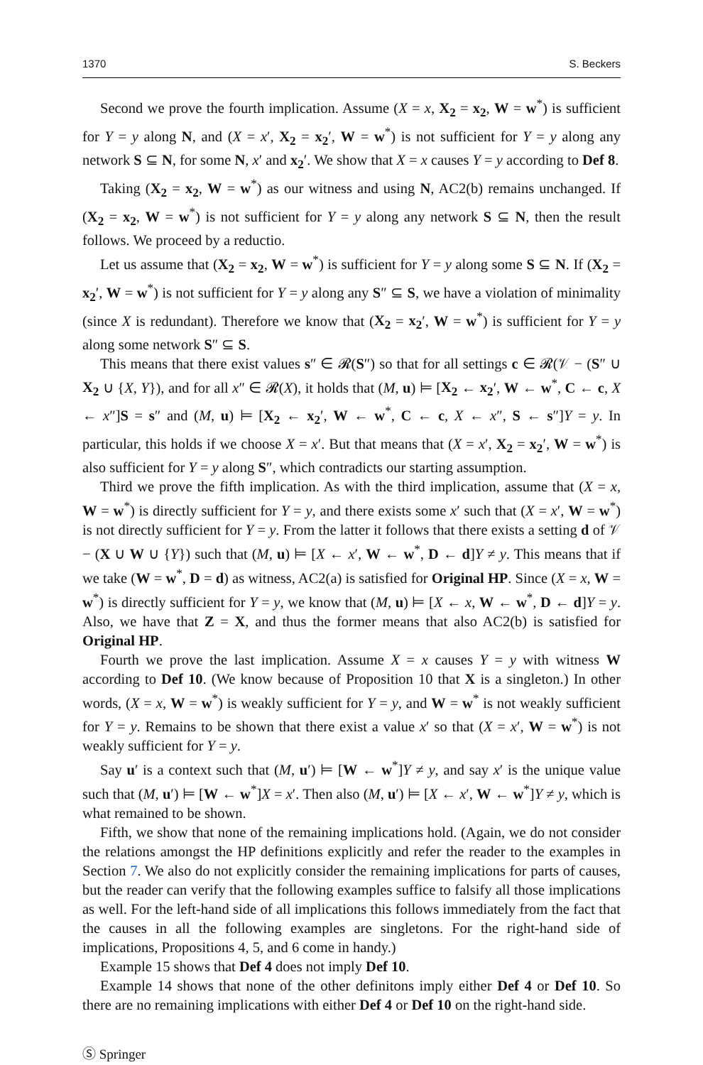1370 S. Beckers
Second we prove the fourth implication. Assume (X = x, X<sub>2</sub> = x<sub>2</sub>, W = w<sup>*</sup>) is sufficient for Y = y along N, and (X = x′, X<sub>2</sub> = x<sub>2</sub>′, W = w<sup>*</sup>) is not sufficient for Y = y along any network S ⊆ N, for some N, x′ and x<sub>2</sub>′. We show that X = x causes Y = y according to Def 8.
Taking (X<sub>2</sub> = x<sub>2</sub>, W = w<sup>*</sup>) as our witness and using N, AC2(b) remains unchanged. If (X<sub>2</sub> = x<sub>2</sub>, W = w<sup>*</sup>) is not sufficient for Y = y along any network S ⊆ N, then the result follows. We proceed by a reductio.
Let us assume that (X<sub>2</sub> = x<sub>2</sub>, W = w<sup>*</sup>) is sufficient for Y = y along some S ⊆ N. If (X<sub>2</sub> = x<sub>2</sub>′, W = w<sup>*</sup>) is not sufficient for Y = y along any S″ ⊆ S, we have a violation of minimality (since X is redundant). Therefore we know that (X<sub>2</sub> = x<sub>2</sub>′, W = w<sup>*</sup>) is sufficient for Y = y along some network S″ ⊆ S.
This means that there exist values s″ ∈ 𝓡(S″) so that for all settings c ∈ 𝓡(𝒱 − (S″ ∪ X<sub>2</sub> ∪ {X, Y}), and for all x″ ∈ 𝓡(X), it holds that (M, u) ⊨ [X<sub>2</sub> ← x<sub>2</sub>′, W ← w<sup>*</sup>, C ← c, X ← x″]S = s″ and (M, u) ⊨ [X<sub>2</sub> ← x<sub>2</sub>′, W ← w<sup>*</sup>, C ← c, X ← x″, S ← s″]Y = y. In particular, this holds if we choose X = x′. But that means that (X = x′, X<sub>2</sub> = x<sub>2</sub>′, W = w<sup>*</sup>) is also sufficient for Y = y along S″, which contradicts our starting assumption.
Third we prove the fifth implication. As with the third implication, assume that (X = x, W = w<sup>*</sup>) is directly sufficient for Y = y, and there exists some x′ such that (X = x′, W = w<sup>*</sup>) is not directly sufficient for Y = y. From the latter it follows that there exists a setting d of 𝒱 − (X ∪ W ∪ {Y}) such that (M, u) ⊨ [X ← x′, W ← w<sup>*</sup>, D ← d]Y ≠ y. This means that if we take (W = w<sup>*</sup>, D = d) as witness, AC2(a) is satisfied for Original HP. Since (X = x, W = w<sup>*</sup>) is directly sufficient for Y = y, we know that (M, u) ⊨ [X ← x, W ← w<sup>*</sup>, D ← d]Y = y. Also, we have that Z = X, and thus the former means that also AC2(b) is satisfied for Original HP.
Fourth we prove the last implication. Assume X = x causes Y = y with witness W according to Def 10. (We know because of Proposition 10 that X is a singleton.) In other words, (X = x, W = w<sup>*</sup>) is weakly sufficient for Y = y, and W = w<sup>*</sup> is not weakly sufficient for Y = y. Remains to be shown that there exist a value x′ so that (X = x′, W = w<sup>*</sup>) is not weakly sufficient for Y = y.
Say u′ is a context such that (M, u′) ⊨ [W ← w<sup>*</sup>]Y ≠ y, and say x′ is the unique value such that (M, u′) ⊨ [W ← w<sup>*</sup>]X = x′. Then also (M, u′) ⊨ [X ← x′, W ← w<sup>*</sup>]Y ≠ y, which is what remained to be shown.
Fifth, we show that none of the remaining implications hold. (Again, we do not consider the relations amongst the HP definitions explicitly and refer the reader to the examples in Section 7. We also do not explicitly consider the remaining implications for parts of causes, but the reader can verify that the following examples suffice to falsify all those implications as well. For the left-hand side of all implications this follows immediately from the fact that the causes in all the following examples are singletons. For the right-hand side of implications, Propositions 4, 5, and 6 come in handy.)
Example 15 shows that Def 4 does not imply Def 10.
Example 14 shows that none of the other definitons imply either Def 4 or Def 10. So there are no remaining implications with either Def 4 or Def 10 on the right-hand side.
Ⓢ Springer